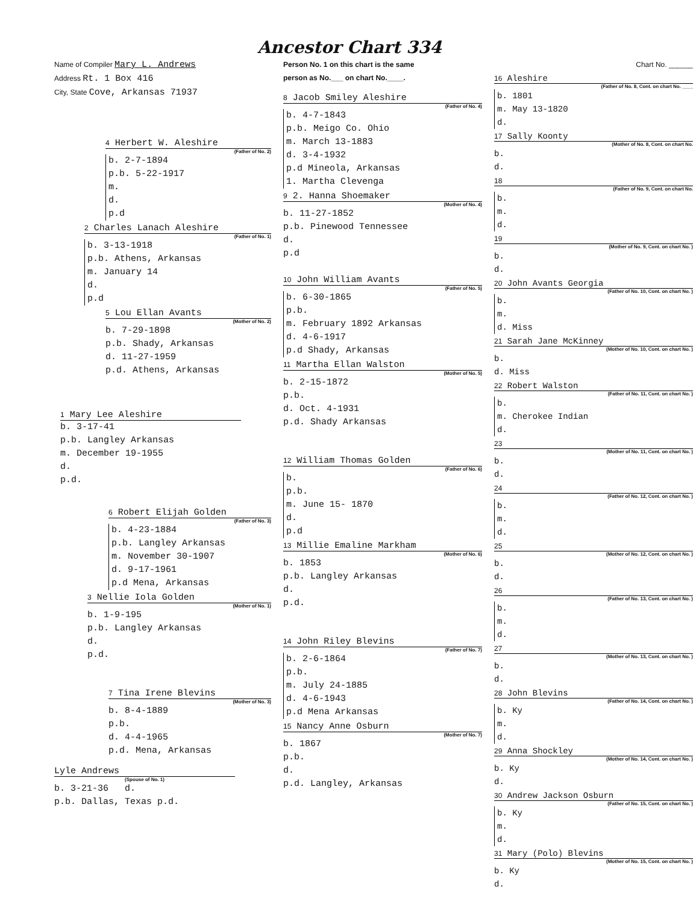Ancestor Chart 334
Name of Compiler Mary L. Andrews
Address Rt. 1 Box 416
City, State Cove, Arkansas 71937
4 Herbert W. Aleshire
(Father of No. 2)
b. 2-7-1894
p.b. 5-22-1917
m.
d.
p.d
2 Charles Lanach Aleshire
(Father of No. 1)
b. 3-13-1918
p.b. Athens, Arkansas
m. January 14
d.
p.d
5 Lou Ellan Avants
(Mother of No. 2)
b. 7-29-1898
p.b. Shady, Arkansas
d. 11-27-1959
p.d. Athens, Arkansas
1 Mary Lee Aleshire
b. 3-17-41
p.b. Langley Arkansas
m. December 19-1955
d.
p.d.
6 Robert Elijah Golden
(Father of No. 3)
b. 4-23-1884
p.b. Langley Arkansas
m. November 30-1907
d. 9-17-1961
p.d Mena, Arkansas
3 Nellie Iola Golden
(Mother of No. 1)
b. 1-9-195
p.b. Langley Arkansas
d.
p.d.
7 Tina Irene Blevins
(Mother of No. 3)
b. 8-4-1889
p.b.
d. 4-4-1965
p.d. Mena, Arkansas
Lyle Andrews
(Spouse of No. 1)
b. 3-21-36 d.
p.b. Dallas, Texas p.d.
Person No. 1 on this chart is the same
person as No.___ on chart No.____.
8 Jacob Smiley Aleshire
(Father of No. 4)
b. 4-7-1843
p.b. Meigo Co. Ohio
m. March 13-1883
d. 3-4-1932
p.d Mineola, Arkansas
1. Martha Clevenga
9 2. Hanna Shoemaker
(Mother of No. 4)
b. 11-27-1852
p.b. Pinewood Tennessee
d.
p.d
10 John William Avants
(Father of No. 5)
b. 6-30-1865
p.b.
m. February 1892 Arkansas
d. 4-6-1917
p.d Shady, Arkansas
11 Martha Ellan Walston
(Mother of No. 5)
b. 2-15-1872
p.b.
d. Oct. 4-1931
p.d. Shady Arkansas
12 William Thomas Golden
(Father of No. 6)
b.
p.b.
m. June 15- 1870
d.
p.d
13 Millie Emaline Markham
(Mother of No. 6)
b. 1853
p.b. Langley Arkansas
d.
p.d.
14 John Riley Blevins
(Father of No. 7)
b. 2-6-1864
p.b.
m. July 24-1885
d. 4-6-1943
p.d Mena Arkansas
15 Nancy Anne Osburn
(Mother of No. 7)
b. 1867
p.b.
d.
p.d. Langley, Arkansas
Chart No. ______
16 Aleshire
(Father of No. 8, Cont. on chart No. ____
b. 1801
m. May 13-1820
d.
17 Sally Koonty
(Mother of No. 8, Cont. on chart No.
b.
d.
18
(Father of No. 9, Cont. on chart No.
b.
m.
d.
19
(Mother of No. 9, Cont. on chart No. )
b.
d.
20 John Avants Georgia
(Father of No. 10, Cont. on chart No. )
b.
m.
d. Miss
21 Sarah Jane McKinney
(Mother of No. 10, Cont. on chart No. )
b.
d. Miss
22 Robert Walston
(Father of No. 11, Cont. on chart No. )
b.
m. Cherokee Indian
d.
23
(Mother of No. 11, Cont. on chart No. )
b.
d.
24
(Father of No. 12, Cont. on chart No. )
b.
m.
d.
25
(Mother of No. 12, Cont. on chart No. )
b.
d.
26
(Father of No. 13, Cont. on chart No. )
b.
m.
d.
27
(Mother of No. 13, Cont. on chart No. )
b.
d.
28 John Blevins
(Father of No. 14, Cont. on chart No. )
b. Ky
m.
d.
29 Anna Shockley
(Mother of No. 14, Cont. on chart No. )
b. Ky
d.
30 Andrew Jackson Osburn
(Father of No. 15, Cont. on chart No. )
b. Ky
m.
d.
31 Mary (Polo) Blevins
(Mother of No. 15, Cont. on chart No. )
b. Ky
d.